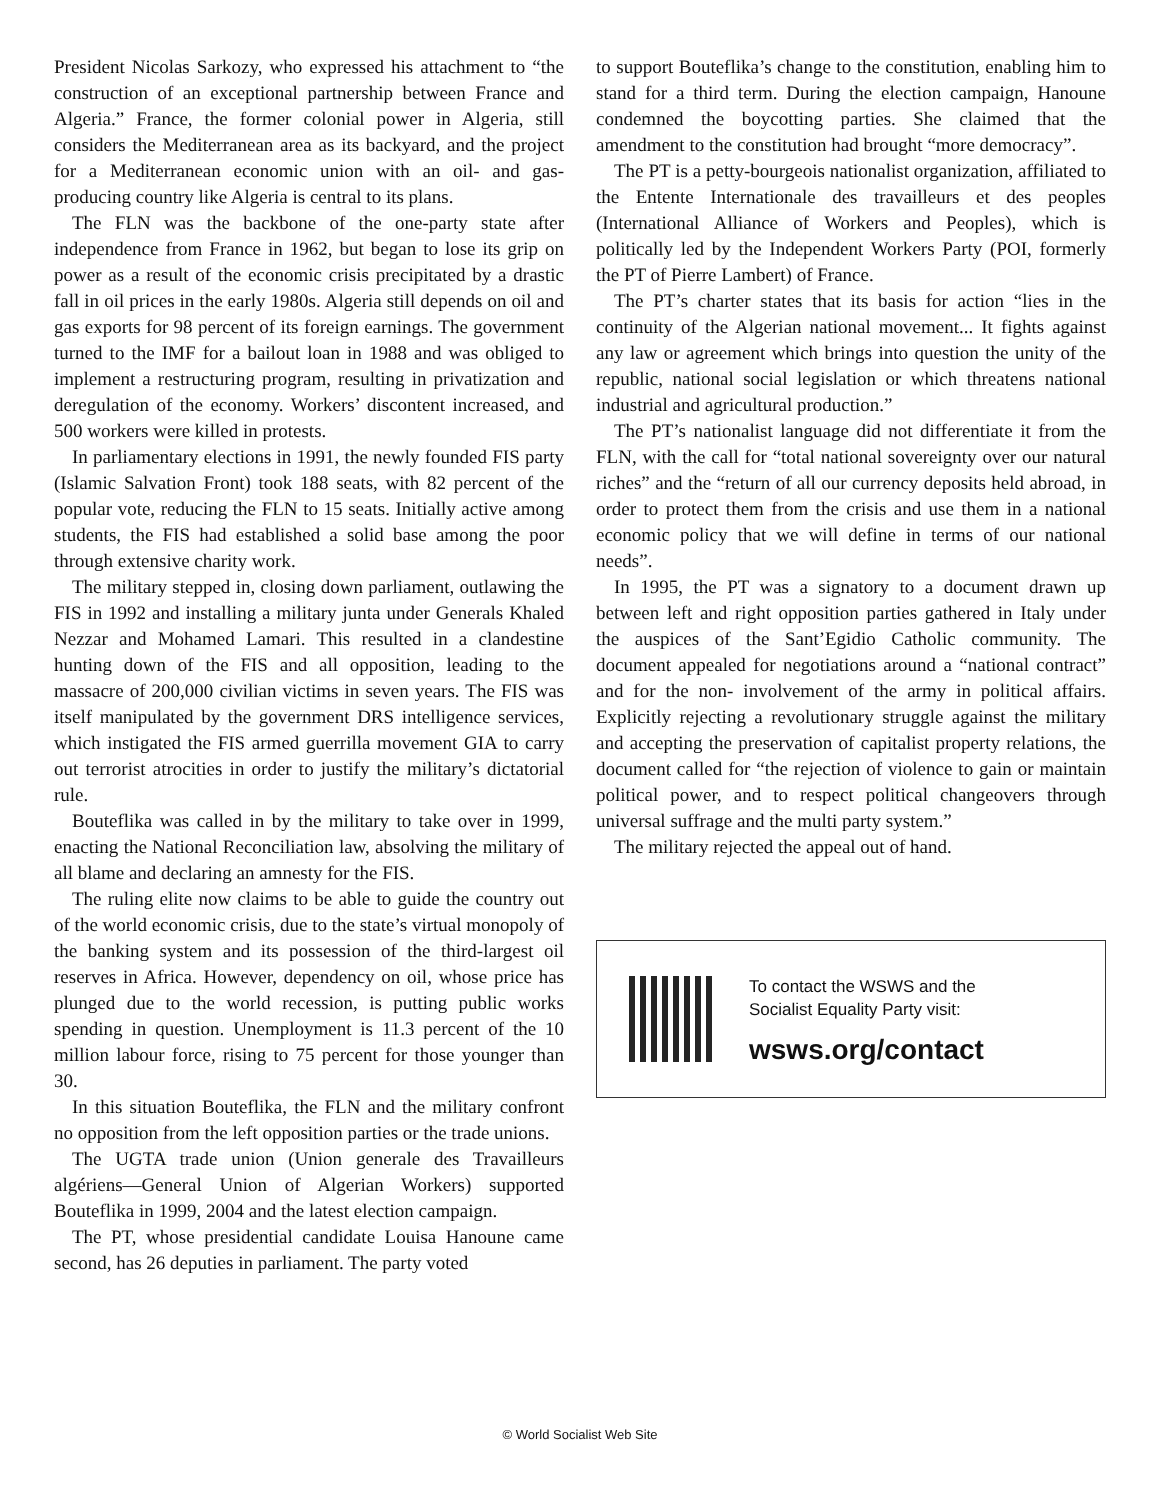President Nicolas Sarkozy, who expressed his attachment to “the construction of an exceptional partnership between France and Algeria.” France, the former colonial power in Algeria, still considers the Mediterranean area as its backyard, and the project for a Mediterranean economic union with an oil- and gas-producing country like Algeria is central to its plans.
The FLN was the backbone of the one-party state after independence from France in 1962, but began to lose its grip on power as a result of the economic crisis precipitated by a drastic fall in oil prices in the early 1980s. Algeria still depends on oil and gas exports for 98 percent of its foreign earnings. The government turned to the IMF for a bailout loan in 1988 and was obliged to implement a restructuring program, resulting in privatization and deregulation of the economy. Workers’ discontent increased, and 500 workers were killed in protests.
In parliamentary elections in 1991, the newly founded FIS party (Islamic Salvation Front) took 188 seats, with 82 percent of the popular vote, reducing the FLN to 15 seats. Initially active among students, the FIS had established a solid base among the poor through extensive charity work.
The military stepped in, closing down parliament, outlawing the FIS in 1992 and installing a military junta under Generals Khaled Nezzar and Mohamed Lamari. This resulted in a clandestine hunting down of the FIS and all opposition, leading to the massacre of 200,000 civilian victims in seven years. The FIS was itself manipulated by the government DRS intelligence services, which instigated the FIS armed guerrilla movement GIA to carry out terrorist atrocities in order to justify the military’s dictatorial rule.
Bouteflika was called in by the military to take over in 1999, enacting the National Reconciliation law, absolving the military of all blame and declaring an amnesty for the FIS.
The ruling elite now claims to be able to guide the country out of the world economic crisis, due to the state’s virtual monopoly of the banking system and its possession of the third-largest oil reserves in Africa. However, dependency on oil, whose price has plunged due to the world recession, is putting public works spending in question. Unemployment is 11.3 percent of the 10 million labour force, rising to 75 percent for those younger than 30.
In this situation Bouteflika, the FLN and the military confront no opposition from the left opposition parties or the trade unions.
The UGTA trade union (Union generale des Travailleurs algériens—General Union of Algerian Workers) supported Bouteflika in 1999, 2004 and the latest election campaign.
The PT, whose presidential candidate Louisa Hanoune came second, has 26 deputies in parliament. The party voted
to support Bouteflika’s change to the constitution, enabling him to stand for a third term. During the election campaign, Hanoune condemned the boycotting parties. She claimed that the amendment to the constitution had brought “more democracy”.
The PT is a petty-bourgeois nationalist organization, affiliated to the Entente Internationale des travailleurs et des peoples (International Alliance of Workers and Peoples), which is politically led by the Independent Workers Party (POI, formerly the PT of Pierre Lambert) of France.
The PT’s charter states that its basis for action “lies in the continuity of the Algerian national movement... It fights against any law or agreement which brings into question the unity of the republic, national social legislation or which threatens national industrial and agricultural production.”
The PT’s nationalist language did not differentiate it from the FLN, with the call for “total national sovereignty over our natural riches” and the “return of all our currency deposits held abroad, in order to protect them from the crisis and use them in a national economic policy that we will define in terms of our national needs”.
In 1995, the PT was a signatory to a document drawn up between left and right opposition parties gathered in Italy under the auspices of the Sant’Egidio Catholic community. The document appealed for negotiations around a “national contract” and for the non- involvement of the army in political affairs. Explicitly rejecting a revolutionary struggle against the military and accepting the preservation of capitalist property relations, the document called for “the rejection of violence to gain or maintain political power, and to respect political changeovers through universal suffrage and the multi party system.”
The military rejected the appeal out of hand.
To contact the WSWS and the
Socialist Equality Party visit:
wsws.org/contact
© World Socialist Web Site